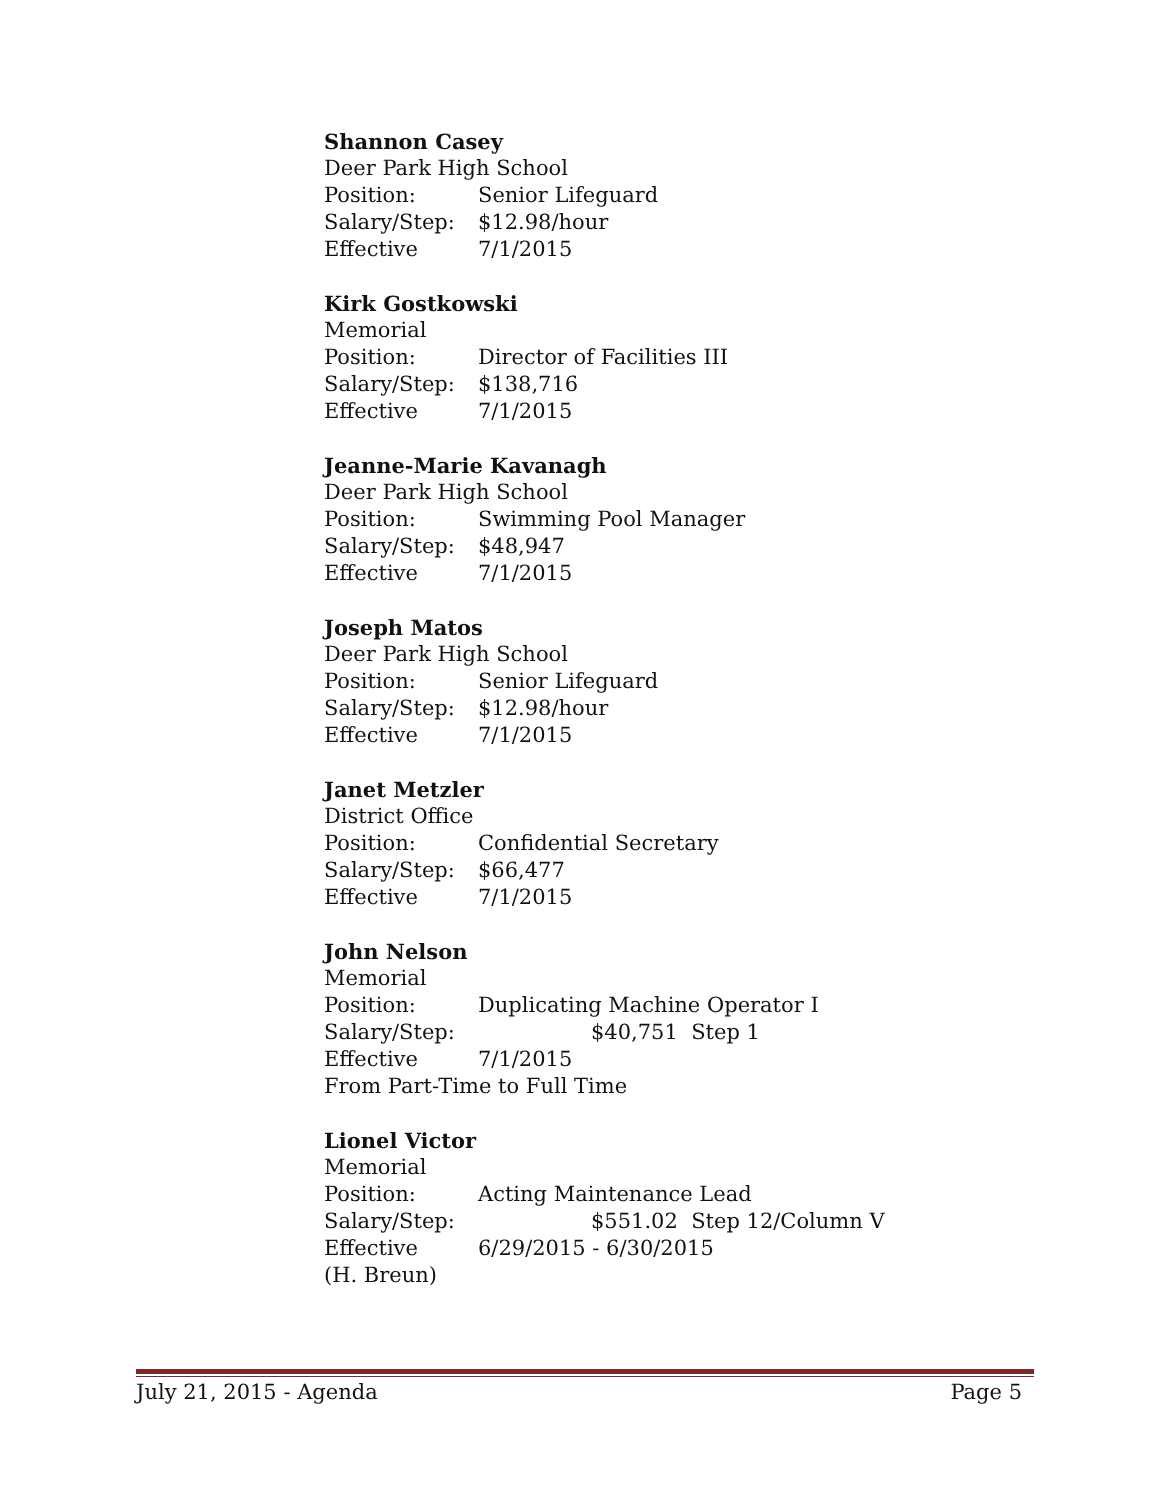Shannon Casey
Deer Park High School
Position: Senior Lifeguard
Salary/Step: $12.98/hour
Effective 7/1/2015
Kirk Gostkowski
Memorial
Position: Director of Facilities III
Salary/Step: $138,716
Effective 7/1/2015
Jeanne-Marie Kavanagh
Deer Park High School
Position: Swimming Pool Manager
Salary/Step: $48,947
Effective 7/1/2015
Joseph Matos
Deer Park High School
Position: Senior Lifeguard
Salary/Step: $12.98/hour
Effective 7/1/2015
Janet Metzler
District Office
Position: Confidential Secretary
Salary/Step: $66,477
Effective 7/1/2015
John Nelson
Memorial
Position: Duplicating Machine Operator I
Salary/Step: $40,751 Step 1
Effective 7/1/2015
From Part-Time to Full Time
Lionel Victor
Memorial
Position: Acting Maintenance Lead
Salary/Step: $551.02 Step 12/Column V
Effective 6/29/2015 - 6/30/2015
(H. Breun)
July 21, 2015 - Agenda Page 5